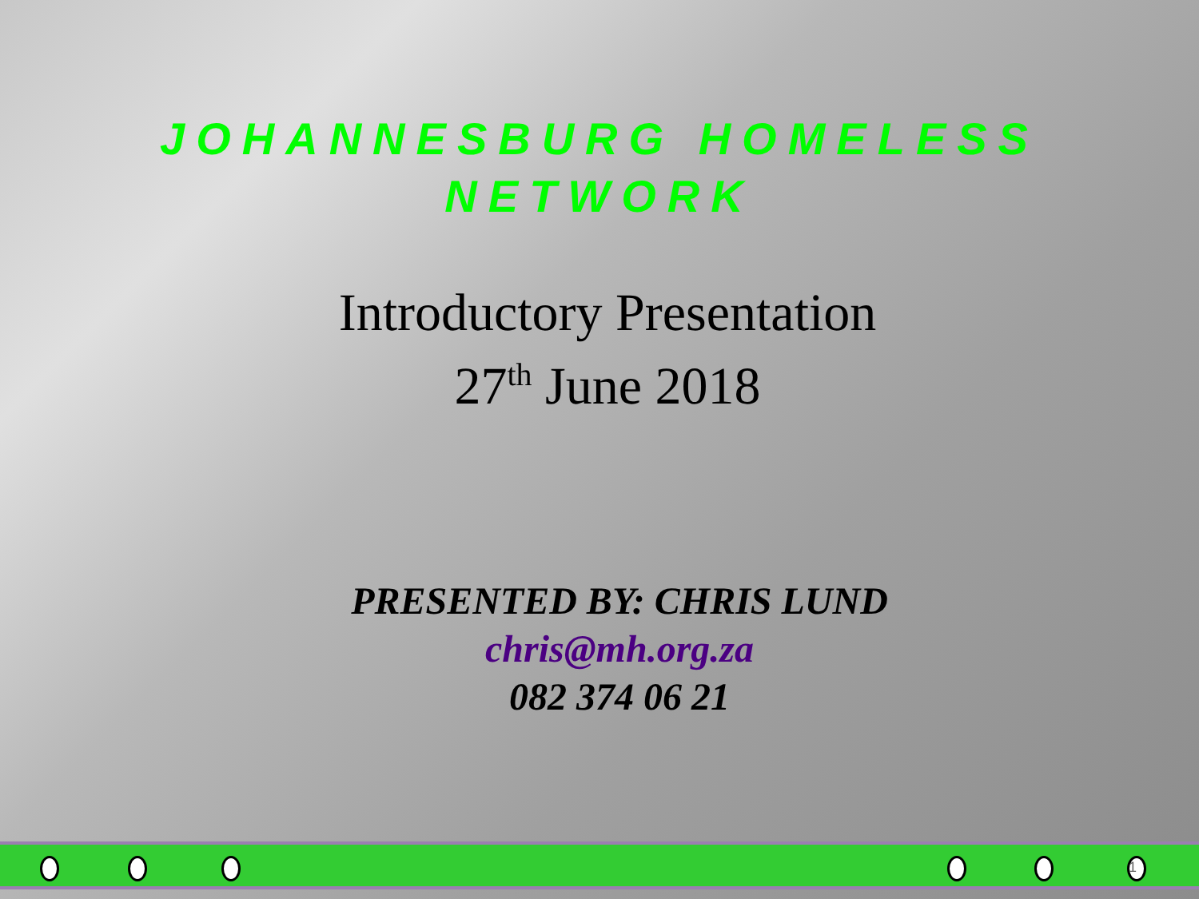JOHANNESBURG HOMELESS
NETWORK
Introductory Presentation
27<sup>th</sup> June 2018
PRESENTED BY: CHRIS LUND
chris@mh.org.za
082 374 06 21
1